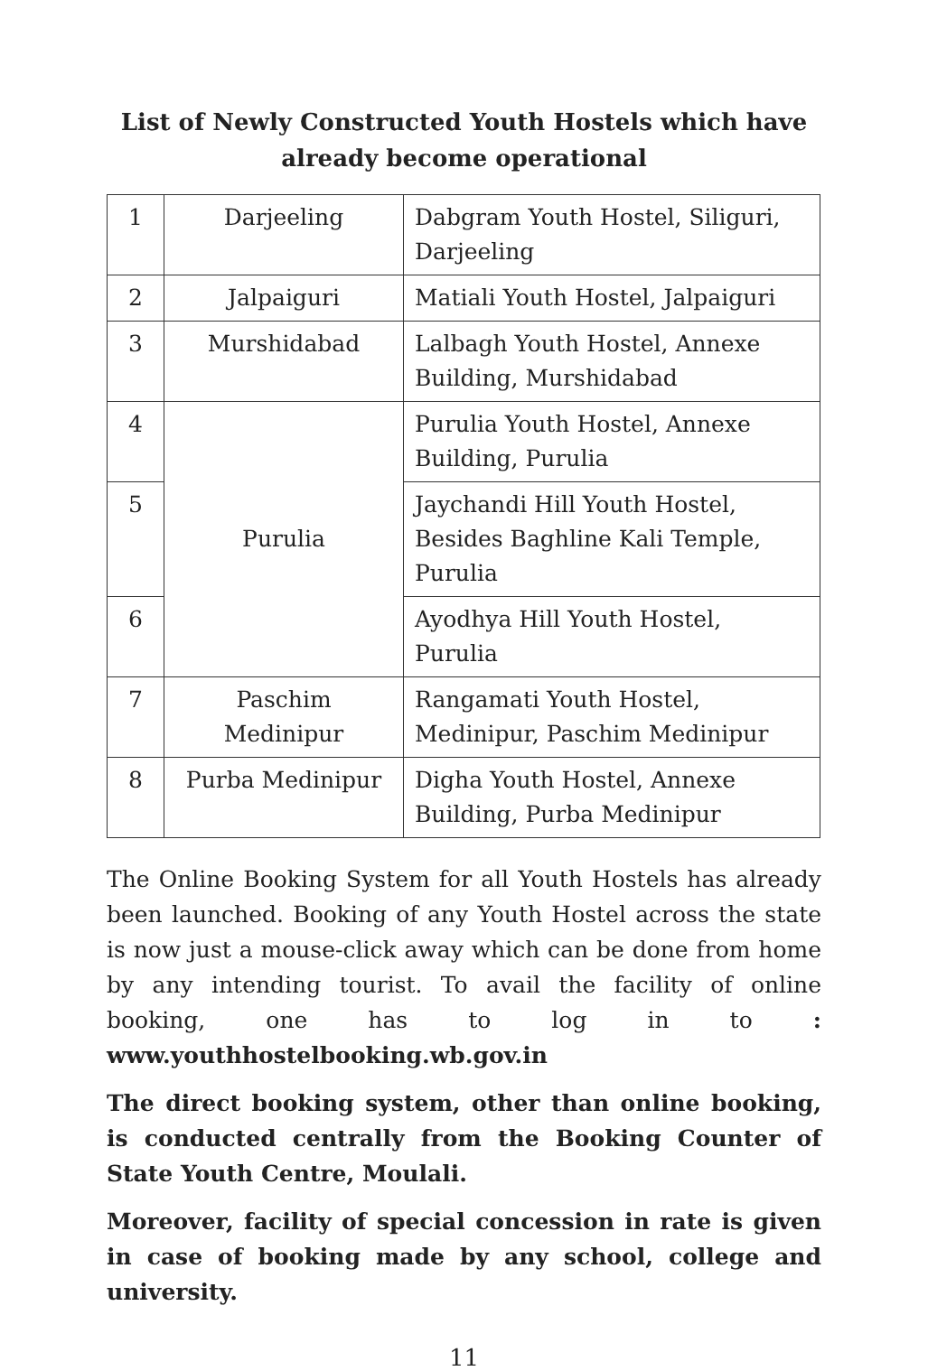List of Newly Constructed Youth Hostels which have already become operational
| 1 | Darjeeling | Dabgram Youth Hostel, Siliguri, Darjeeling |
| 2 | Jalpaiguri | Matiali Youth Hostel, Jalpaiguri |
| 3 | Murshidabad | Lalbagh Youth Hostel, Annexe Building, Murshidabad |
| 4 | Purulia | Purulia Youth Hostel, Annexe Building, Purulia |
| 5 | | Jaychandi Hill Youth Hostel, Besides Baghline Kali Temple, Purulia |
| 6 | | Ayodhya Hill Youth Hostel, Purulia |
| 7 | Paschim Medinipur | Rangamati Youth Hostel, Medinipur, Paschim Medinipur |
| 8 | Purba Medinipur | Digha Youth Hostel, Annexe Building, Purba Medinipur |
The Online Booking System for all Youth Hostels has already been launched. Booking of any Youth Hostel across the state is now just a mouse-click away which can be done from home by any intending tourist. To avail the facility of online booking, one has to log in to : www.youthhostelbooking.wb.gov.in
The direct booking system, other than online booking, is conducted centrally from the Booking Counter of State Youth Centre, Moulali.
Moreover, facility of special concession in rate is given in case of booking made by any school, college and university.
11